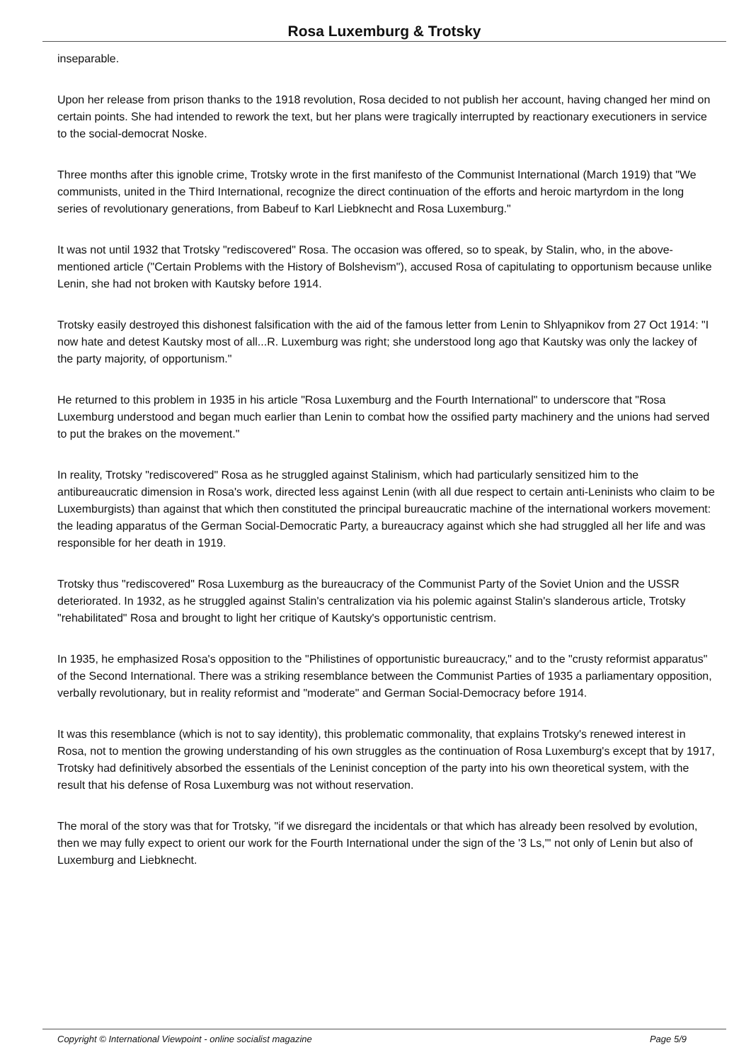Rosa Luxemburg & Trotsky
inseparable.
Upon her release from prison thanks to the 1918 revolution, Rosa decided to not publish her account, having changed her mind on certain points. She had intended to rework the text, but her plans were tragically interrupted by reactionary executioners in service to the social-democrat Noske.
Three months after this ignoble crime, Trotsky wrote in the first manifesto of the Communist International (March 1919) that "We communists, united in the Third International, recognize the direct continuation of the efforts and heroic martyrdom in the long series of revolutionary generations, from Babeuf to Karl Liebknecht and Rosa Luxemburg."
It was not until 1932 that Trotsky "rediscovered" Rosa. The occasion was offered, so to speak, by Stalin, who, in the above-mentioned article ("Certain Problems with the History of Bolshevism"), accused Rosa of capitulating to opportunism because unlike Lenin, she had not broken with Kautsky before 1914.
Trotsky easily destroyed this dishonest falsification with the aid of the famous letter from Lenin to Shlyapnikov from 27 Oct 1914: "I now hate and detest Kautsky most of all...R. Luxemburg was right; she understood long ago that Kautsky was only the lackey of the party majority, of opportunism."
He returned to this problem in 1935 in his article "Rosa Luxemburg and the Fourth International" to underscore that "Rosa Luxemburg understood and began much earlier than Lenin to combat how the ossified party machinery and the unions had served to put the brakes on the movement."
In reality, Trotsky "rediscovered" Rosa as he struggled against Stalinism, which had particularly sensitized him to the antibureaucratic dimension in Rosa's work, directed less against Lenin (with all due respect to certain anti-Leninists who claim to be Luxemburgists) than against that which then constituted the principal bureaucratic machine of the international workers movement: the leading apparatus of the German Social-Democratic Party, a bureaucracy against which she had struggled all her life and was responsible for her death in 1919.
Trotsky thus "rediscovered" Rosa Luxemburg as the bureaucracy of the Communist Party of the Soviet Union and the USSR deteriorated. In 1932, as he struggled against Stalin's centralization via his polemic against Stalin's slanderous article, Trotsky "rehabilitated" Rosa and brought to light her critique of Kautsky's opportunistic centrism.
In 1935, he emphasized Rosa's opposition to the "Philistines of opportunistic bureaucracy," and to the "crusty reformist apparatus" of the Second International. There was a striking resemblance between the Communist Parties of 1935 a parliamentary opposition, verbally revolutionary, but in reality reformist and "moderate" and German Social-Democracy before 1914.
It was this resemblance (which is not to say identity), this problematic commonality, that explains Trotsky's renewed interest in Rosa, not to mention the growing understanding of his own struggles as the continuation of Rosa Luxemburg's except that by 1917, Trotsky had definitively absorbed the essentials of the Leninist conception of the party into his own theoretical system, with the result that his defense of Rosa Luxemburg was not without reservation.
The moral of the story was that for Trotsky, "if we disregard the incidentals or that which has already been resolved by evolution, then we may fully expect to orient our work for the Fourth International under the sign of the '3 Ls,'" not only of Lenin but also of Luxemburg and Liebknecht.
Copyright © International Viewpoint - online socialist magazine Page 5/9